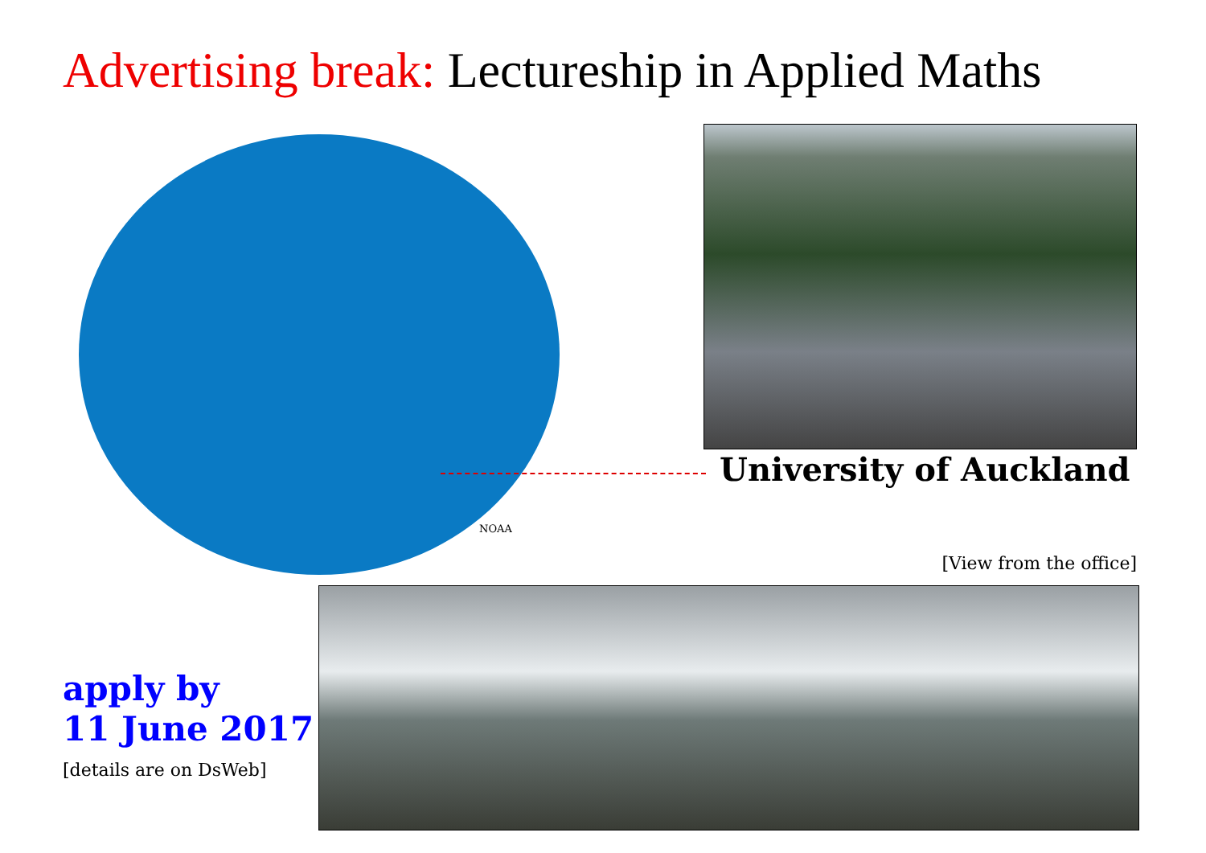Advertising break: Lectureship in Applied Maths
NOAA
University of Auckland
[View from the office]
apply by
11 June 2017
[details are on DsWeb]